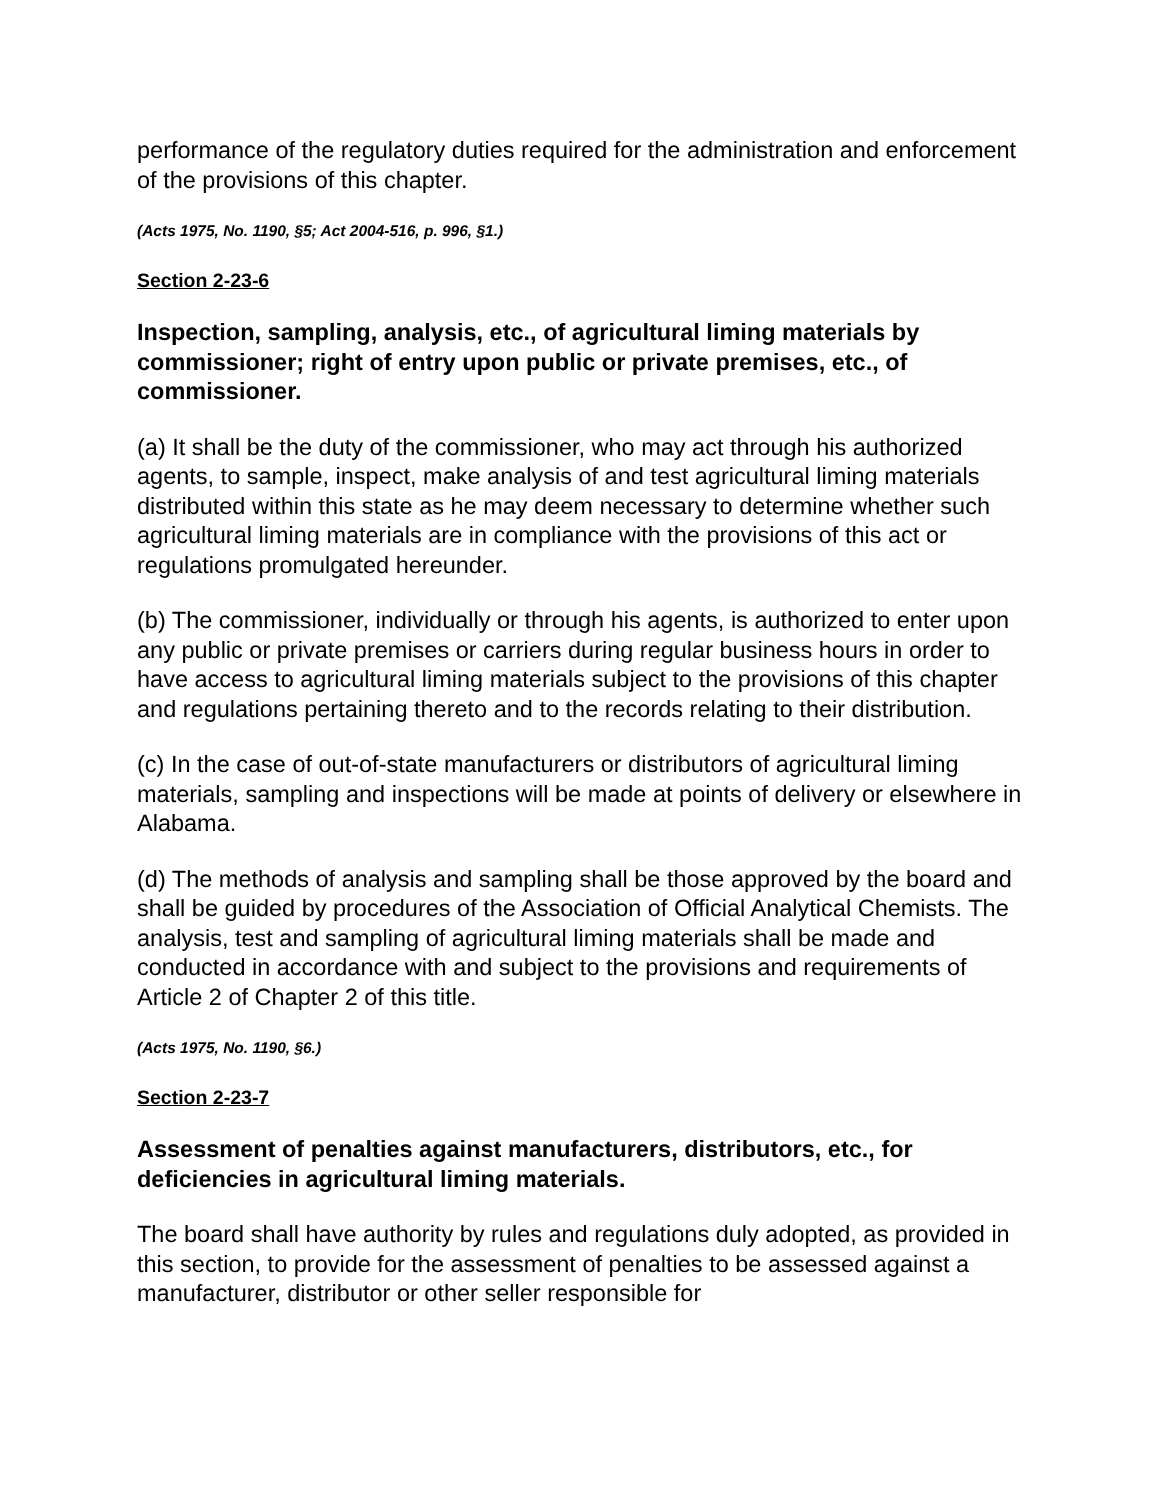performance of the regulatory duties required for the administration and enforcement of the provisions of this chapter.
(Acts 1975, No. 1190, §5; Act 2004-516, p. 996, §1.)
Section 2-23-6
Inspection, sampling, analysis, etc., of agricultural liming materials by commissioner; right of entry upon public or private premises, etc., of commissioner.
(a) It shall be the duty of the commissioner, who may act through his authorized agents, to sample, inspect, make analysis of and test agricultural liming materials distributed within this state as he may deem necessary to determine whether such agricultural liming materials are in compliance with the provisions of this act or regulations promulgated hereunder.
(b) The commissioner, individually or through his agents, is authorized to enter upon any public or private premises or carriers during regular business hours in order to have access to agricultural liming materials subject to the provisions of this chapter and regulations pertaining thereto and to the records relating to their distribution.
(c) In the case of out-of-state manufacturers or distributors of agricultural liming materials, sampling and inspections will be made at points of delivery or elsewhere in Alabama.
(d) The methods of analysis and sampling shall be those approved by the board and shall be guided by procedures of the Association of Official Analytical Chemists. The analysis, test and sampling of agricultural liming materials shall be made and conducted in accordance with and subject to the provisions and requirements of Article 2 of Chapter 2 of this title.
(Acts 1975, No. 1190, §6.)
Section 2-23-7
Assessment of penalties against manufacturers, distributors, etc., for deficiencies in agricultural liming materials.
The board shall have authority by rules and regulations duly adopted, as provided in this section, to provide for the assessment of penalties to be assessed against a manufacturer, distributor or other seller responsible for